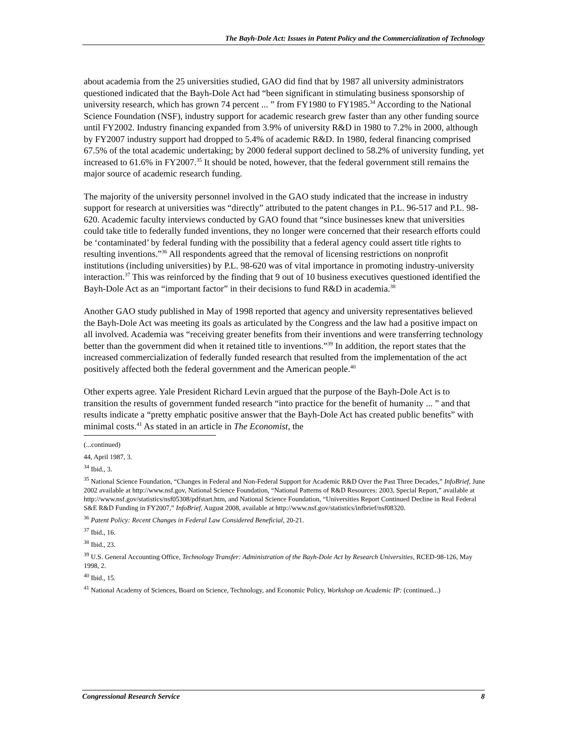The Bayh-Dole Act: Issues in Patent Policy and the Commercialization of Technology
about academia from the 25 universities studied, GAO did find that by 1987 all university administrators questioned indicated that the Bayh-Dole Act had “been significant in stimulating business sponsorship of university research, which has grown 74 percent ... ” from FY1980 to FY1985.<sup>34</sup> According to the National Science Foundation (NSF), industry support for academic research grew faster than any other funding source until FY2002. Industry financing expanded from 3.9% of university R&D in 1980 to 7.2% in 2000, although by FY2007 industry support had dropped to 5.4% of academic R&D. In 1980, federal financing comprised 67.5% of the total academic undertaking; by 2000 federal support declined to 58.2% of university funding, yet increased to 61.6% in FY2007.<sup>35</sup> It should be noted, however, that the federal government still remains the major source of academic research funding.
The majority of the university personnel involved in the GAO study indicated that the increase in industry support for research at universities was “directly” attributed to the patent changes in P.L. 96-517 and P.L. 98-620. Academic faculty interviews conducted by GAO found that “since businesses knew that universities could take title to federally funded inventions, they no longer were concerned that their research efforts could be ‘contaminated’ by federal funding with the possibility that a federal agency could assert title rights to resulting inventions.”<sup>36</sup> All respondents agreed that the removal of licensing restrictions on nonprofit institutions (including universities) by P.L. 98-620 was of vital importance in promoting industry-university interaction.<sup>37</sup> This was reinforced by the finding that 9 out of 10 business executives questioned identified the Bayh-Dole Act as an “important factor” in their decisions to fund R&D in academia.<sup>38</sup>
Another GAO study published in May of 1998 reported that agency and university representatives believed the Bayh-Dole Act was meeting its goals as articulated by the Congress and the law had a positive impact on all involved. Academia was “receiving greater benefits from their inventions and were transferring technology better than the government did when it retained title to inventions.”<sup>39</sup> In addition, the report states that the increased commercialization of federally funded research that resulted from the implementation of the act positively affected both the federal government and the American people.<sup>40</sup>
Other experts agree. Yale President Richard Levin argued that the purpose of the Bayh-Dole Act is to transition the results of government funded research “into practice for the benefit of humanity ... ” and that results indicate a “pretty emphatic positive answer that the Bayh-Dole Act has created public benefits” with minimal costs.<sup>41</sup> As stated in an article in The Economist, the
(...continued)
44, April 1987, 3.
<sup>34</sup> Ibid., 3.
<sup>35</sup> National Science Foundation, “Changes in Federal and Non-Federal Support for Academic R&D Over the Past Three Decades,” InfoBrief, June 2002 available at http://www.nsf.gov, National Science Foundation, “National Patterns of R&D Resources: 2003, Special Report,” available at http://www.nsf.gov/statistics/nsf05308/pdfstart.htm, and National Science Foundation, “Universities Report Continued Decline in Real Federal S&E R&D Funding in FY2007,” InfoBrief, August 2008, available at http://www.nsf.gov/statistics/infbrief/nsf08320.
<sup>36</sup> Patent Policy: Recent Changes in Federal Law Considered Beneficial, 20-21.
<sup>37</sup> Ibid., 16.
<sup>38</sup> Ibid., 23.
<sup>39</sup> U.S. General Accounting Office, Technology Transfer: Administration of the Bayh-Dole Act by Research Universities, RCED-98-126, May 1998, 2.
<sup>40</sup> Ibid., 15.
<sup>41</sup> National Academy of Sciences, Board on Science, Technology, and Economic Policy, Workshop on Academic IP: (continued...)
Congressional Research Service 8